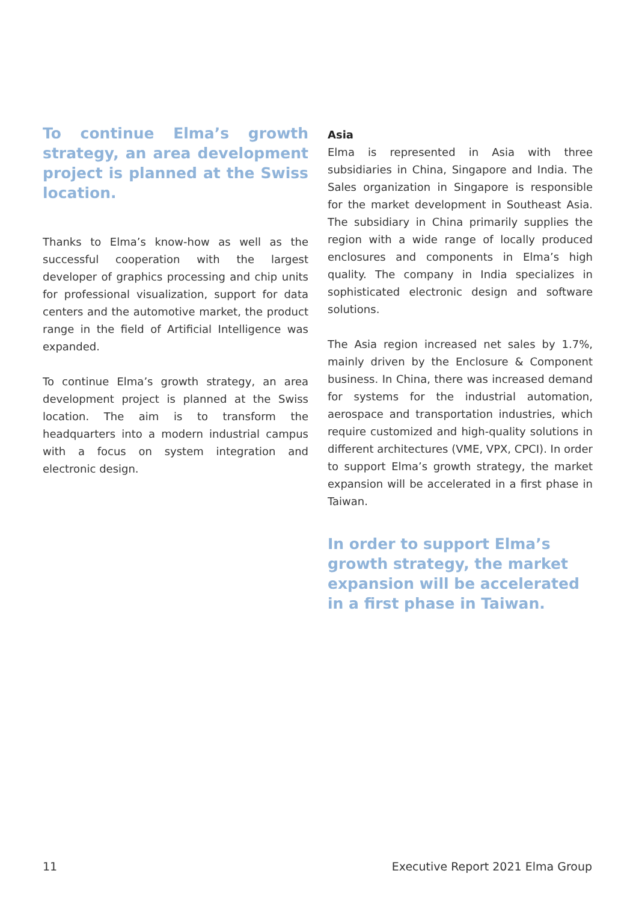To continue Elma’s growth strategy, an area development project is planned at the Swiss location.
Thanks to Elma’s know-how as well as the successful cooperation with the largest developer of graphics processing and chip units for professional visualization, support for data centers and the automotive market, the product range in the field of Artificial Intelligence was expanded.
To continue Elma’s growth strategy, an area development project is planned at the Swiss location. The aim is to transform the headquarters into a modern industrial campus with a focus on system integration and electronic design.
Asia
Elma is represented in Asia with three subsidiaries in China, Singapore and India. The Sales organization in Singapore is responsible for the market development in Southeast Asia. The subsidiary in China primarily supplies the region with a wide range of locally produced enclosures and components in Elma’s high quality. The company in India specializes in sophisticated electronic design and software solutions.
The Asia region increased net sales by 1.7%, mainly driven by the Enclosure & Component business. In China, there was increased demand for systems for the industrial automation, aerospace and transportation industries, which require customized and high-quality solutions in different architectures (VME, VPX, CPCI). In order to support Elma’s growth strategy, the market expansion will be accelerated in a first phase in Taiwan.
In order to support Elma’s growth strategy, the market expansion will be accelerated in a first phase in Taiwan.
11 Executive Report 2021 Elma Group